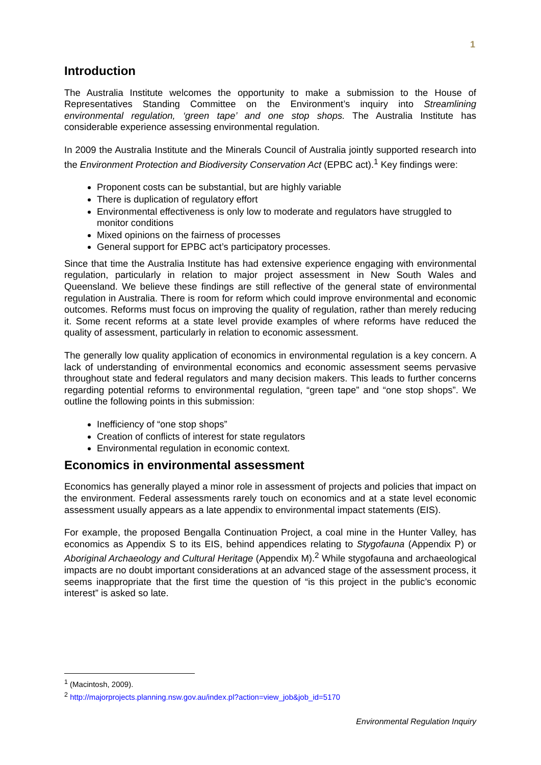1
Introduction
The Australia Institute welcomes the opportunity to make a submission to the House of Representatives Standing Committee on the Environment’s inquiry into Streamlining environmental regulation, ‘green tape’ and one stop shops. The Australia Institute has considerable experience assessing environmental regulation.
In 2009 the Australia Institute and the Minerals Council of Australia jointly supported research into the Environment Protection and Biodiversity Conservation Act (EPBC act).<sup>1</sup> Key findings were:
Proponent costs can be substantial, but are highly variable
There is duplication of regulatory effort
Environmental effectiveness is only low to moderate and regulators have struggled to monitor conditions
Mixed opinions on the fairness of processes
General support for EPBC act’s participatory processes.
Since that time the Australia Institute has had extensive experience engaging with environmental regulation, particularly in relation to major project assessment in New South Wales and Queensland. We believe these findings are still reflective of the general state of environmental regulation in Australia. There is room for reform which could improve environmental and economic outcomes. Reforms must focus on improving the quality of regulation, rather than merely reducing it. Some recent reforms at a state level provide examples of where reforms have reduced the quality of assessment, particularly in relation to economic assessment.
The generally low quality application of economics in environmental regulation is a key concern. A lack of understanding of environmental economics and economic assessment seems pervasive throughout state and federal regulators and many decision makers. This leads to further concerns regarding potential reforms to environmental regulation, “green tape” and “one stop shops”. We outline the following points in this submission:
Inefficiency of “one stop shops”
Creation of conflicts of interest for state regulators
Environmental regulation in economic context.
Economics in environmental assessment
Economics has generally played a minor role in assessment of projects and policies that impact on the environment. Federal assessments rarely touch on economics and at a state level economic assessment usually appears as a late appendix to environmental impact statements (EIS).
For example, the proposed Bengalla Continuation Project, a coal mine in the Hunter Valley, has economics as Appendix S to its EIS, behind appendices relating to Stygofauna (Appendix P) or Aboriginal Archaeology and Cultural Heritage (Appendix M).<sup>2</sup> While stygofauna and archaeological impacts are no doubt important considerations at an advanced stage of the assessment process, it seems inappropriate that the first time the question of “is this project in the public’s economic interest” is asked so late.
<sup>1</sup> (Macintosh, 2009).
<sup>2</sup> http://majorprojects.planning.nsw.gov.au/index.pl?action=view_job&job_id=5170
Environmental Regulation Inquiry